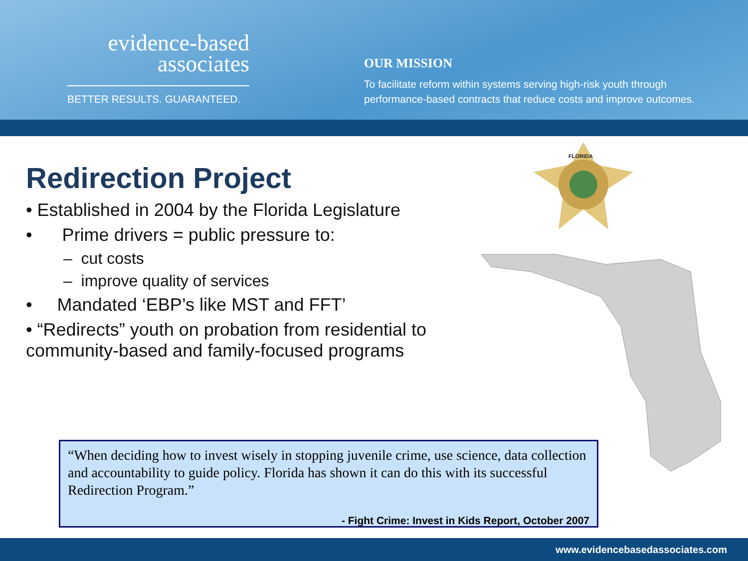evidence-based
associates
BETTER RESULTS. GUARANTEED.
OUR MISSION
To facilitate reform within systems serving high-risk youth through
performance-based contracts that reduce costs and improve outcomes.
Redirection Project
• Established in 2004 by the Florida Legislature
• Prime drivers = public pressure to:
– cut costs
– improve quality of services
• Mandated ‘EBP’s like MST and FFT’
• “Redirects” youth on probation from residential to
community-based and family-focused programs
FLORIDA
“When deciding how to invest wisely in stopping juvenile crime, use science, data collection and accountability to guide policy. Florida has shown it can do this with its successful Redirection Program.”
- Fight Crime: Invest in Kids Report, October 2007
www.evidencebasedassociates.com